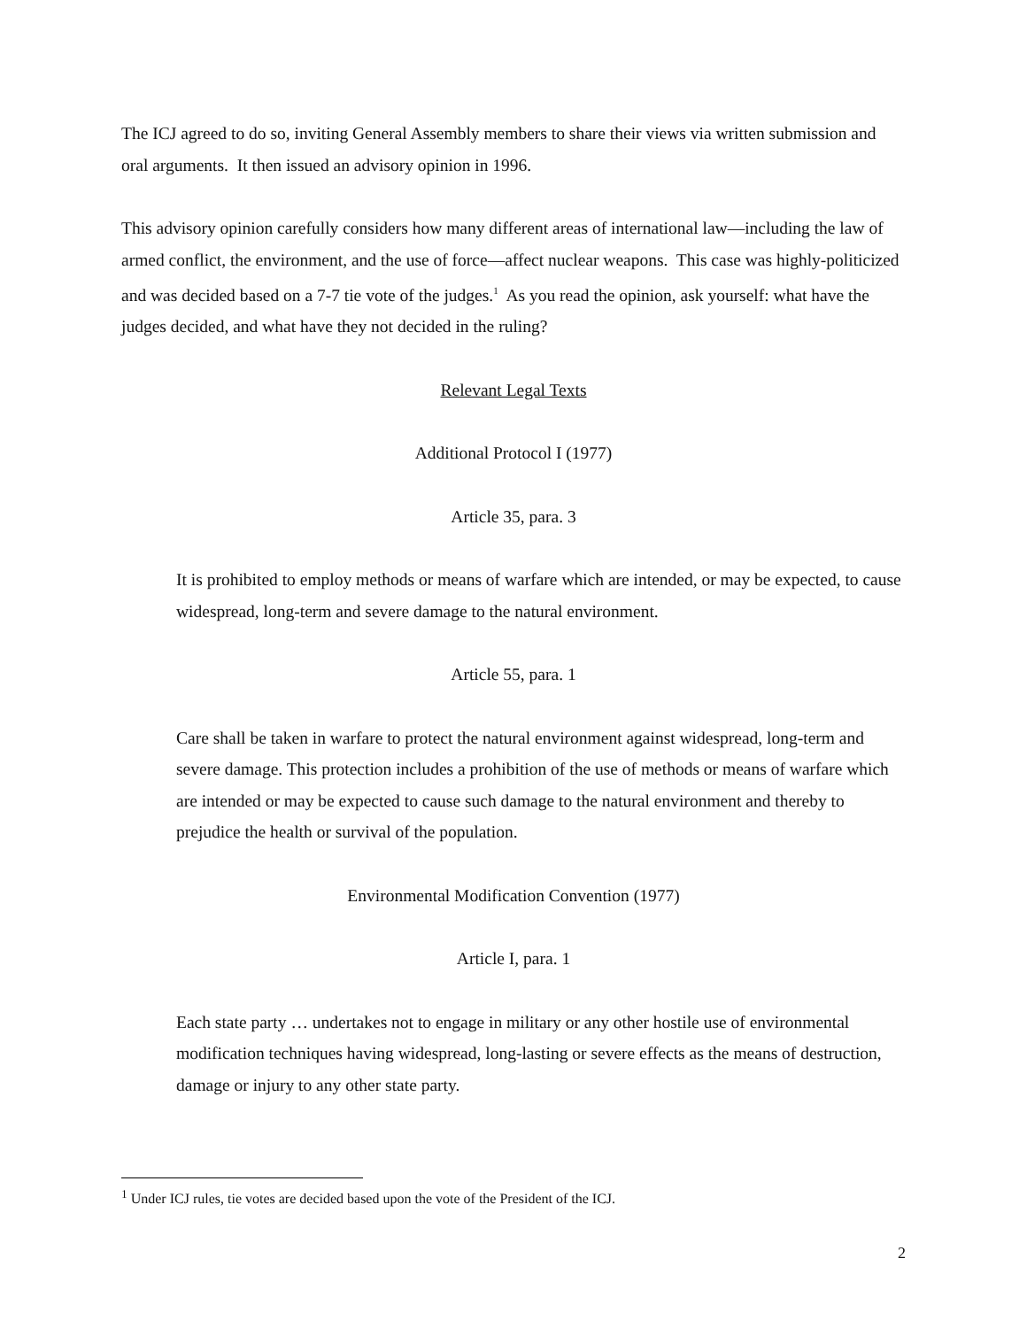The ICJ agreed to do so, inviting General Assembly members to share their views via written submission and oral arguments. It then issued an advisory opinion in 1996.
This advisory opinion carefully considers how many different areas of international law—including the law of armed conflict, the environment, and the use of force—affect nuclear weapons. This case was highly-politicized and was decided based on a 7-7 tie vote of the judges.<sup>1</sup> As you read the opinion, ask yourself: what have the judges decided, and what have they not decided in the ruling?
Relevant Legal Texts
Additional Protocol I (1977)
Article 35, para. 3
It is prohibited to employ methods or means of warfare which are intended, or may be expected, to cause widespread, long-term and severe damage to the natural environment.
Article 55, para. 1
Care shall be taken in warfare to protect the natural environment against widespread, long-term and severe damage. This protection includes a prohibition of the use of methods or means of warfare which are intended or may be expected to cause such damage to the natural environment and thereby to prejudice the health or survival of the population.
Environmental Modification Convention (1977)
Article I, para. 1
Each state party … undertakes not to engage in military or any other hostile use of environmental modification techniques having widespread, long-lasting or severe effects as the means of destruction, damage or injury to any other state party.
<sup>1</sup> Under ICJ rules, tie votes are decided based upon the vote of the President of the ICJ.
2